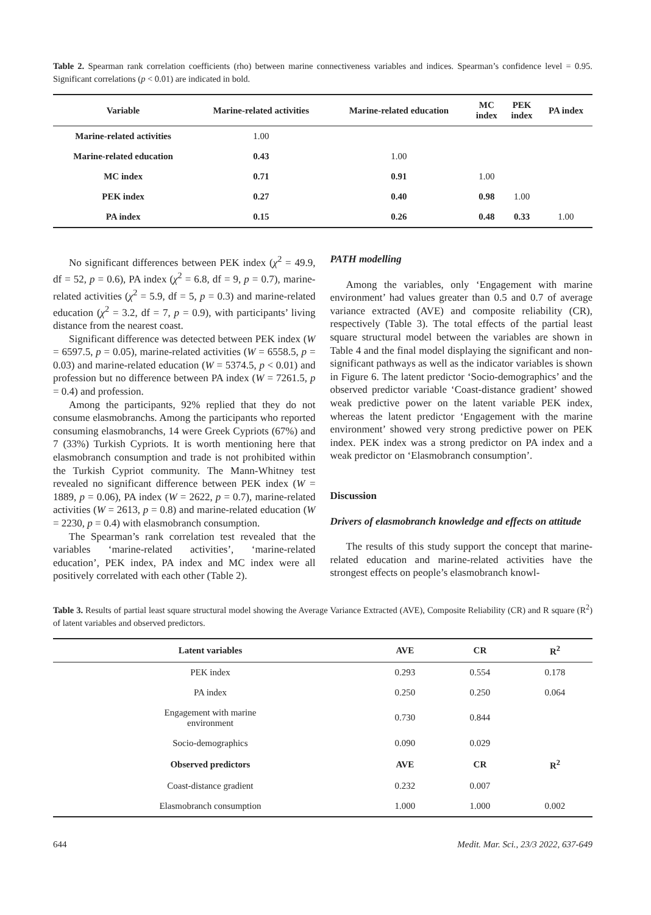Table 2. Spearman rank correlation coefficients (rho) between marine connectiveness variables and indices. Spearman’s confidence level = 0.95. Significant correlations (p < 0.01) are indicated in bold.
| Variable | Marine-related activities | Marine-related education | MC index | PEK index | PA index |
| --- | --- | --- | --- | --- | --- |
| Marine-related activities | 1.00 | | | | |
| Marine-related education | 0.43 | 1.00 | | | |
| MC index | 0.71 | 0.91 | 1.00 | | |
| PEK index | 0.27 | 0.40 | 0.98 | 1.00 | |
| PA index | 0.15 | 0.26 | 0.48 | 0.33 | 1.00 |
No significant differences between PEK index (χ<sup>2</sup> = 49.9, df = 52, p = 0.6), PA index (χ<sup>2</sup> = 6.8, df = 9, p = 0.7), marine-related activities (χ<sup>2</sup> = 5.9, df = 5, p = 0.3) and marine-related education (χ<sup>2</sup> = 3.2, df = 7, p = 0.9), with participants’ living distance from the nearest coast.
Significant difference was detected between PEK index (W = 6597.5, p = 0.05), marine-related activities (W = 6558.5, p = 0.03) and marine-related education (W = 5374.5, p < 0.01) and profession but no difference between PA index (W = 7261.5, p = 0.4) and profession.
Among the participants, 92% replied that they do not consume elasmobranchs. Among the participants who reported consuming elasmobranchs, 14 were Greek Cypriots (67%) and 7 (33%) Turkish Cypriots. It is worth mentioning here that elasmobranch consumption and trade is not prohibited within the Turkish Cypriot community. The Mann-Whitney test revealed no significant difference between PEK index (W = 1889, p = 0.06), PA index (W = 2622, p = 0.7), marine-related activities (W = 2613, p = 0.8) and marine-related education (W = 2230, p = 0.4) with elasmobranch consumption.
The Spearman’s rank correlation test revealed that the variables ‘marine-related activities’, ‘marine-related education’, PEK index, PA index and MC index were all positively correlated with each other (Table 2).
PATH modelling
Among the variables, only ‘Engagement with marine environment’ had values greater than 0.5 and 0.7 of average variance extracted (AVE) and composite reliability (CR), respectively (Table 3). The total effects of the partial least square structural model between the variables are shown in Table 4 and the final model displaying the significant and non-significant pathways as well as the indicator variables is shown in Figure 6. The latent predictor ‘Socio-demographics’ and the observed predictor variable ‘Coast-distance gradient’ showed weak predictive power on the latent variable PEK index, whereas the latent predictor ‘Engagement with the marine environment’ showed very strong predictive power on PEK index. PEK index was a strong predictor on PA index and a weak predictor on ‘Elasmobranch consumption’.
Discussion
Drivers of elasmobranch knowledge and effects on attitude
The results of this study support the concept that marine-related education and marine-related activities have the strongest effects on people’s elasmobranch knowl-
Table 3. Results of partial least square structural model showing the Average Variance Extracted (AVE), Composite Reliability (CR) and R square (R<sup>2</sup>) of latent variables and observed predictors.
| Latent variables | AVE | CR | R<sup>2</sup> |
| --- | --- | --- | --- |
| PEK index | 0.293 | 0.554 | 0.178 |
| PA index | 0.250 | 0.250 | 0.064 |
| Engagement with marine environment | 0.730 | 0.844 | |
| Socio-demographics | 0.090 | 0.029 | |
| Observed predictors | AVE | CR | R<sup>2</sup> |
| Coast-distance gradient | 0.232 | 0.007 | |
| Elasmobranch consumption | 1.000 | 1.000 | 0.002 |
644 Medit. Mar. Sci., 23/3 2022, 637-649